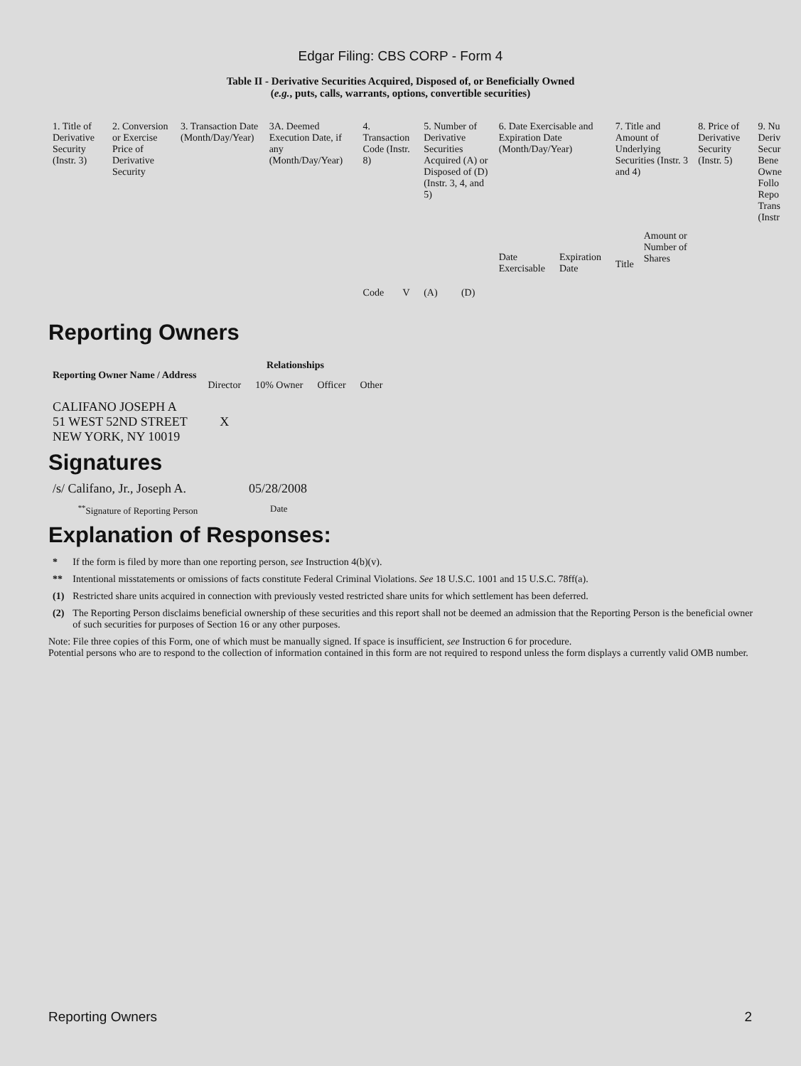Edgar Filing: CBS CORP - Form 4
Table II - Derivative Securities Acquired, Disposed of, or Beneficially Owned
(e.g., puts, calls, warrants, options, convertible securities)
| 1. Title of Derivative Security (Instr. 3) | 2. Conversion or Exercise Price of Derivative Security | 3. Transaction Date (Month/Day/Year) | 3A. Deemed Execution Date, if any (Month/Day/Year) | 4. Transaction Code (Instr. 8) | | 5. Number of Derivative Securities Acquired (A) or Disposed of (D) (Instr. 3, 4, and 5) | | 6. Date Exercisable and Expiration Date (Month/Day/Year) | | 7. Title and Amount of Underlying Securities (Instr. 3 and 4) | | 8. Price of Derivative Security (Instr. 5) | 9. Nu Deriv Secur Bene Owne Follo Repo Trans (Instr |
| | | | | Code | V | (A) | (D) | Date Exercisable | Expiration Date | Title | Amount or Number of Shares | | |
Reporting Owners
| Reporting Owner Name / Address | Relationships | | | |
| --- | --- | --- | --- | --- |
| | Director | 10% Owner | Officer | Other |
| CALIFANO JOSEPH A 51 WEST 52ND STREET NEW YORK, NY 10019 | X | | | |
Signatures
| /s/ Califano, Jr., Joseph A. | 05/28/2008 |
| <sup>**</sup> Signature of Reporting Person | Date |
Explanation of Responses:
| * | If the form is filed by more than one reporting person, see Instruction 4(b)(v). |
| ** | Intentional misstatements or omissions of facts constitute Federal Criminal Violations. See 18 U.S.C. 1001 and 15 U.S.C. 78ff(a). |
| (1) | Restricted share units acquired in connection with previously vested restricted share units for which settlement has been deferred. |
| (2) | The Reporting Person disclaims beneficial ownership of these securities and this report shall not be deemed an admission that the Reporting Person is the beneficial owner of such securities for purposes of Section 16 or any other purposes. |
Note: File three copies of this Form, one of which must be manually signed. If space is insufficient, see Instruction 6 for procedure.
Potential persons who are to respond to the collection of information contained in this form are not required to respond unless the form displays a currently valid OMB number.
Reporting Owners 2